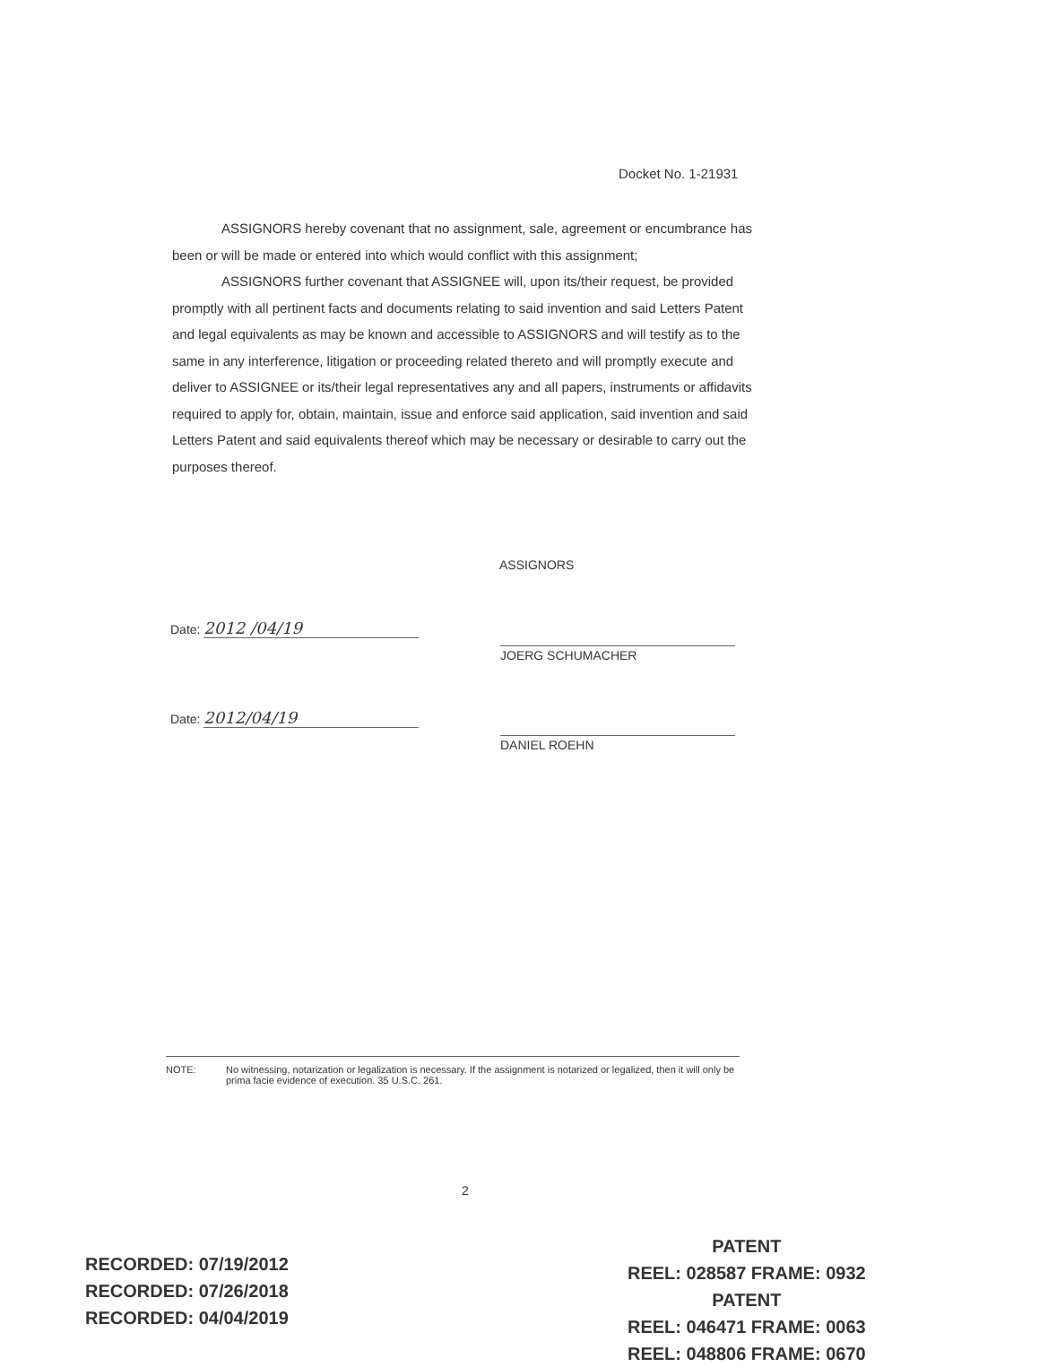Docket No. 1-21931
ASSIGNORS hereby covenant that no assignment, sale, agreement or encumbrance has been or will be made or entered into which would conflict with this assignment;
ASSIGNORS further covenant that ASSIGNEE will, upon its/their request, be provided promptly with all pertinent facts and documents relating to said invention and said Letters Patent and legal equivalents as may be known and accessible to ASSIGNORS and will testify as to the same in any interference, litigation or proceeding related thereto and will promptly execute and deliver to ASSIGNEE or its/their legal representatives any and all papers, instruments or affidavits required to apply for, obtain, maintain, issue and enforce said application, said invention and said Letters Patent and said equivalents thereof which may be necessary or desirable to carry out the purposes thereof.
ASSIGNORS
Date: 2012 /04/19
JOERG SCHUMACHER
Date: 2012/04/19
DANIEL ROEHN
NOTE: No witnessing, notarization or legalization is necessary. If the assignment is notarized or legalized, then it will only be prima facie evidence of execution. 35 U.S.C. 261.
2
RECORDED: 07/19/2012
RECORDED: 07/26/2018
RECORDED: 04/04/2019
PATENT
REEL: 028587 FRAME: 0932
PATENT
REEL: 046471 FRAME: 0063
REEL: 048806 FRAME: 0670